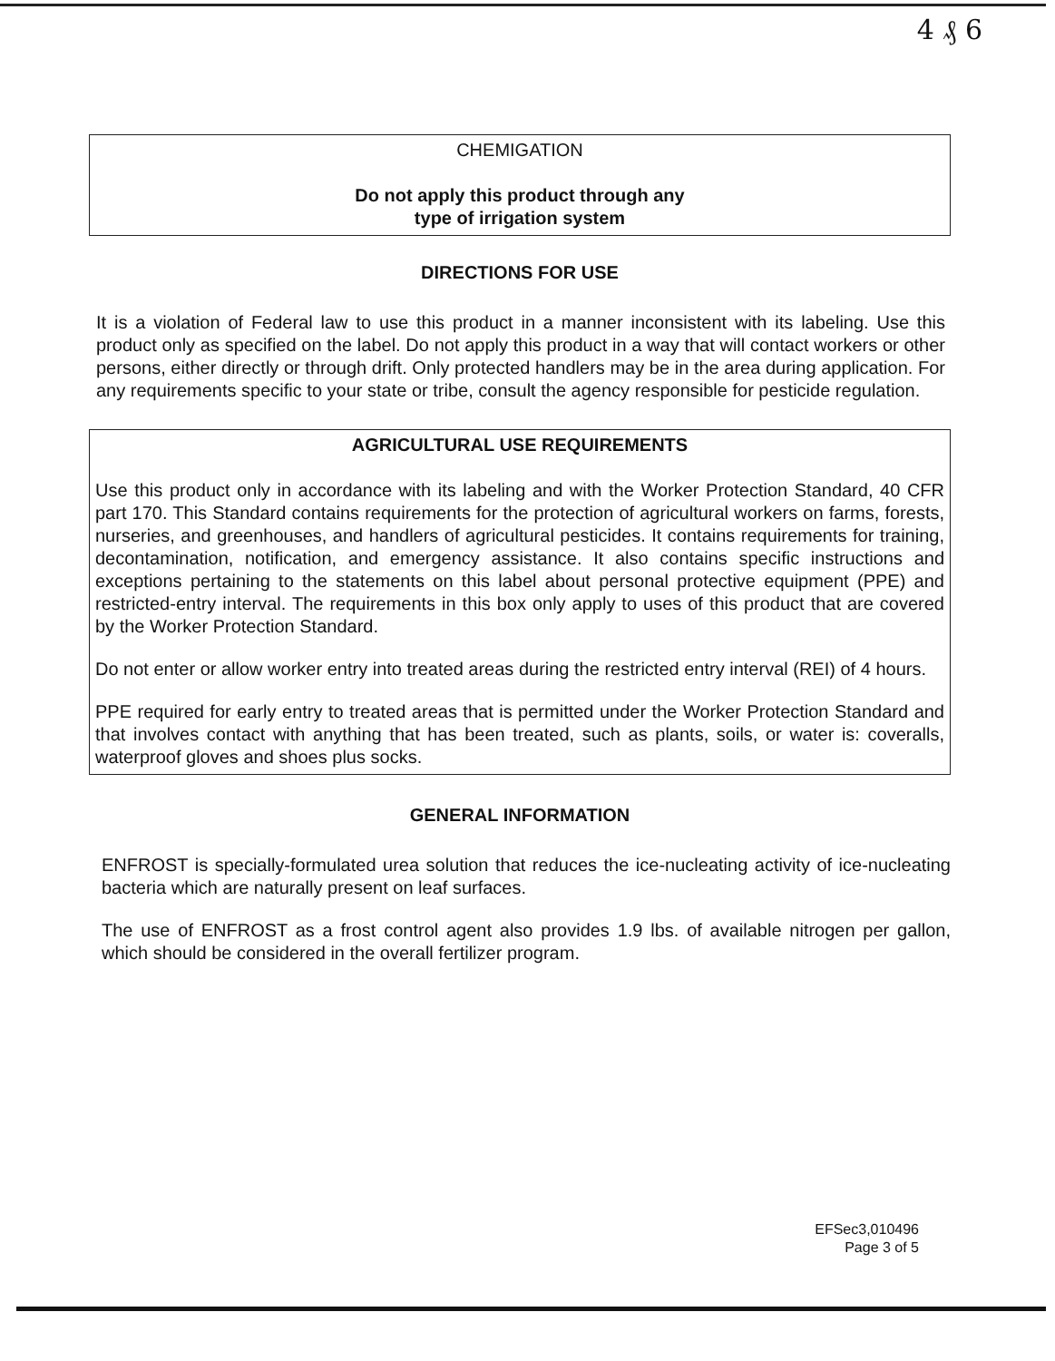4 ₰ 6
CHEMIGATION
Do not apply this product through any
type of irrigation system
DIRECTIONS FOR USE
It is a violation of Federal law to use this product in a manner inconsistent with its labeling. Use this product only as specified on the label. Do not apply this product in a way that will contact workers or other persons, either directly or through drift. Only protected handlers may be in the area during application. For any requirements specific to your state or tribe, consult the agency responsible for pesticide regulation.
AGRICULTURAL USE REQUIREMENTS
Use this product only in accordance with its labeling and with the Worker Protection Standard, 40 CFR part 170. This Standard contains requirements for the protection of agricultural workers on farms, forests, nurseries, and greenhouses, and handlers of agricultural pesticides. It contains requirements for training, decontamination, notification, and emergency assistance. It also contains specific instructions and exceptions pertaining to the statements on this label about personal protective equipment (PPE) and restricted-entry interval. The requirements in this box only apply to uses of this product that are covered by the Worker Protection Standard.
Do not enter or allow worker entry into treated areas during the restricted entry interval (REI) of 4 hours.
PPE required for early entry to treated areas that is permitted under the Worker Protection Standard and that involves contact with anything that has been treated, such as plants, soils, or water is: coveralls, waterproof gloves and shoes plus socks.
GENERAL INFORMATION
ENFROST is specially-formulated urea solution that reduces the ice-nucleating activity of ice-nucleating bacteria which are naturally present on leaf surfaces.
The use of ENFROST as a frost control agent also provides 1.9 lbs. of available nitrogen per gallon, which should be considered in the overall fertilizer program.
EFSec3,010496
Page 3 of 5